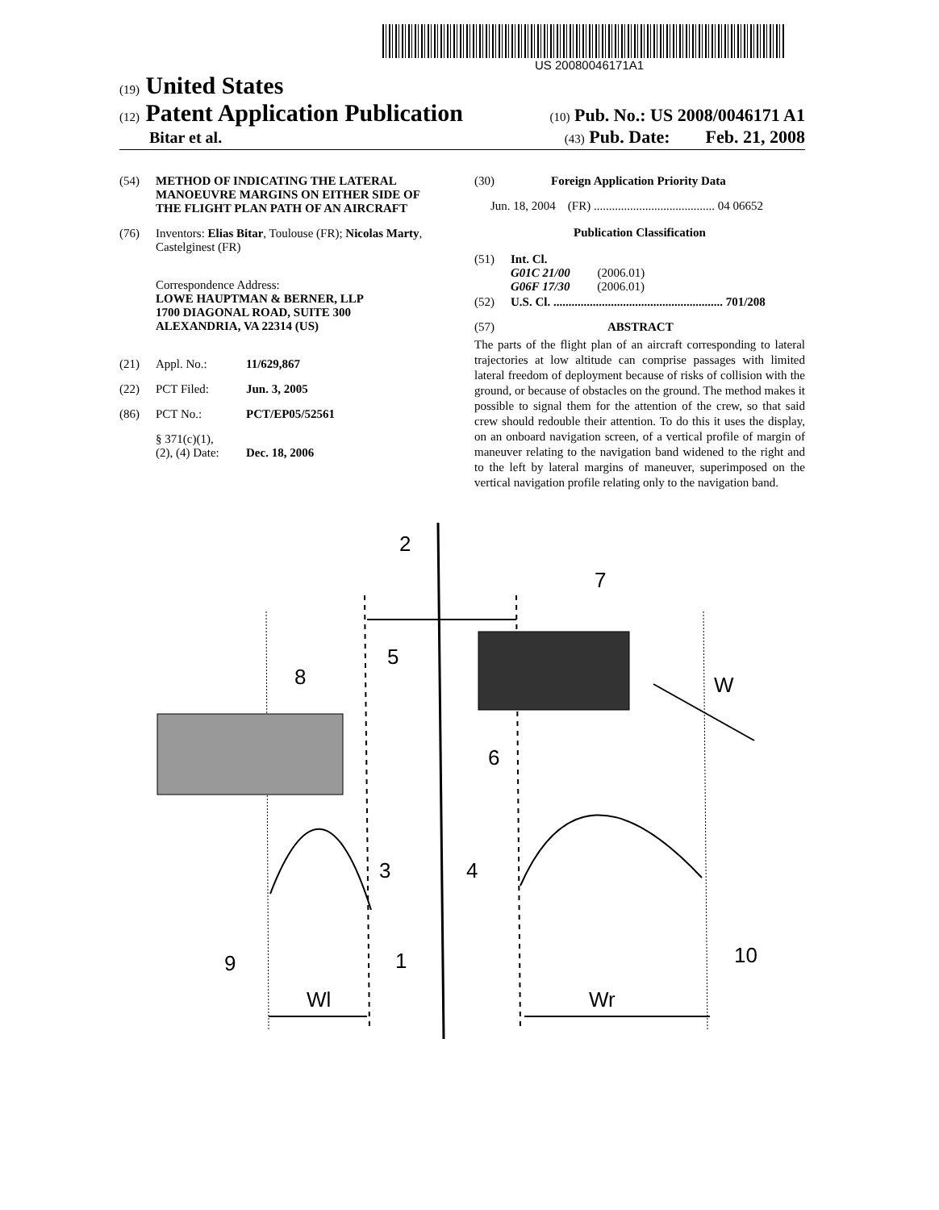US 20080046171A1
(19) United States
(12) Patent Application Publication
(10) Pub. No.: US 2008/0046171 A1
Bitar et al.
(43) Pub. Date: Feb. 21, 2008
(54) METHOD OF INDICATING THE LATERAL MANOEUVRE MARGINS ON EITHER SIDE OF THE FLIGHT PLAN PATH OF AN AIRCRAFT
(76) Inventors: Elias Bitar, Toulouse (FR); Nicolas Marty, Castelginest (FR)
Correspondence Address:
LOWE HAUPTMAN & BERNER, LLP
1700 DIAGONAL ROAD, SUITE 300
ALEXANDRIA, VA 22314 (US)
(21) Appl. No.: 11/629,867
(22) PCT Filed: Jun. 3, 2005
(86) PCT No.: PCT/EP05/52561
§ 371(c)(1),
(2), (4) Date:
Dec. 18, 2006
(30) Foreign Application Priority Data
Jun. 18, 2004 (FR) ........................................ 04 06652
Publication Classification
(51) Int. Cl.
G01C 21/00 (2006.01)
G06F 17/30 (2006.01)
(52) U.S. Cl. ........................................................ 701/208
(57) ABSTRACT
The parts of the flight plan of an aircraft corresponding to lateral trajectories at low altitude can comprise passages with limited lateral freedom of deployment because of risks of collision with the ground, or because of obstacles on the ground. The method makes it possible to signal them for the attention of the crew, so that said crew should redouble their attention. To do this it uses the display, on an onboard navigation screen, of a vertical profile of margin of maneuver relating to the navigation band widened to the right and to the left by lateral margins of maneuver, superimposed on the vertical navigation profile relating only to the navigation band.
2
7
5
8
W
6
3
4
9
1
10
Wl
Wr